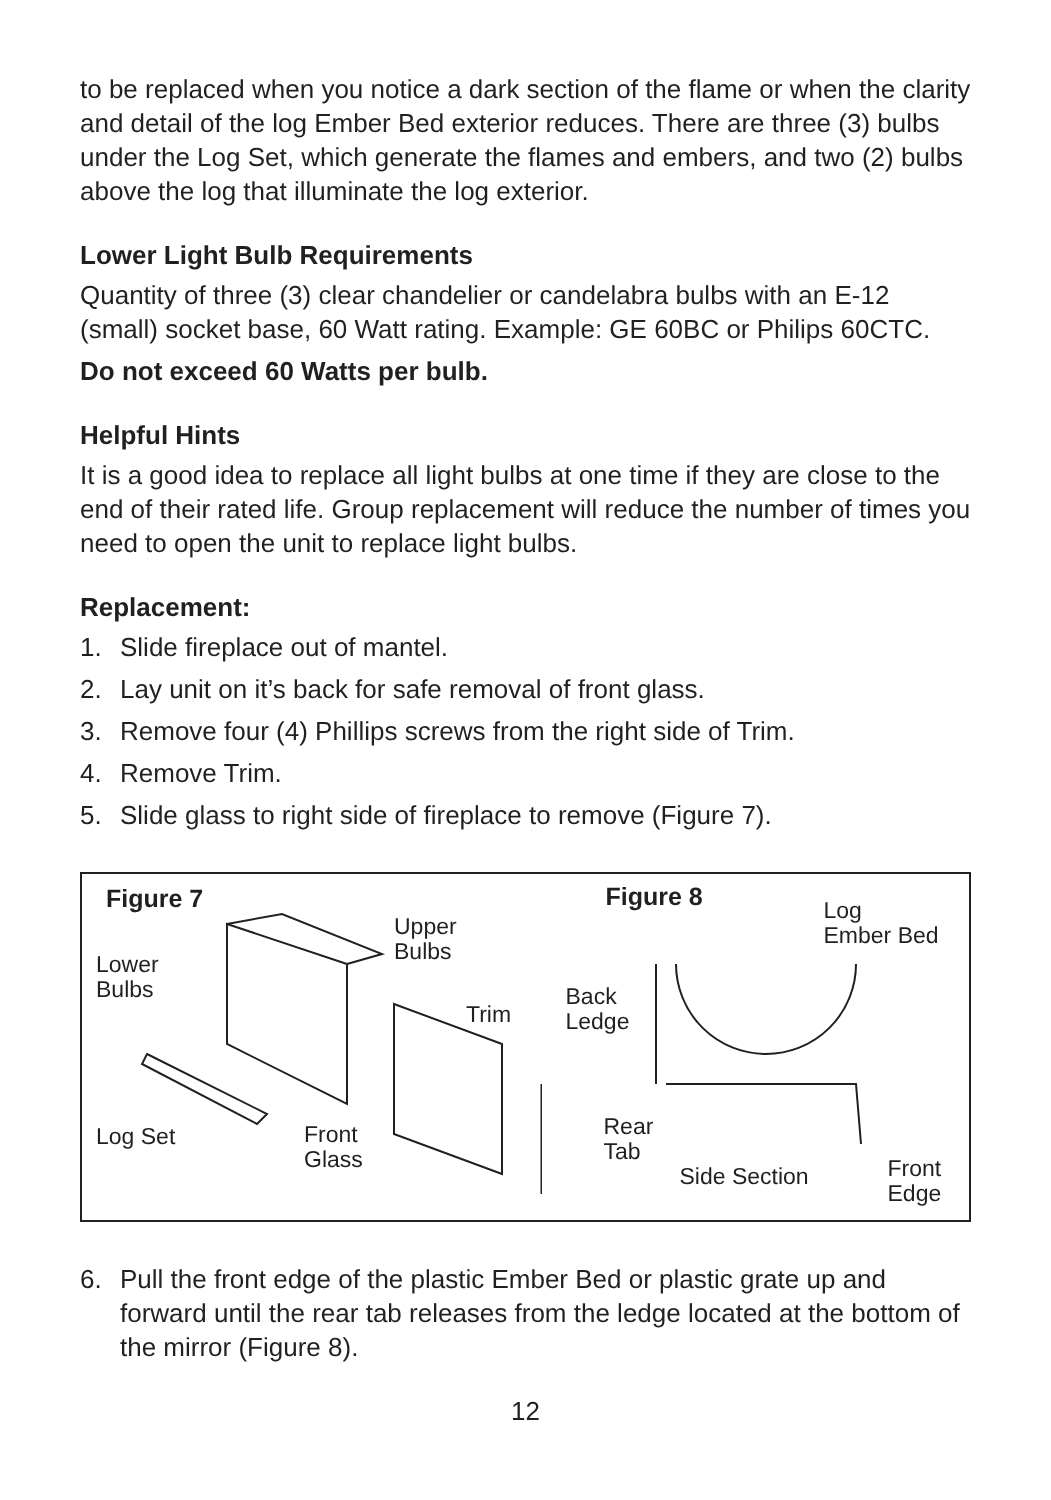to be replaced when you notice a dark section of the flame or when the clarity and detail of the log Ember Bed exterior reduces. There are three (3) bulbs under the Log Set, which generate the flames and embers, and two (2) bulbs above the log that illuminate the log exterior.
Lower Light Bulb Requirements
Quantity of three (3) clear chandelier or candelabra bulbs with an E-12 (small) socket base, 60 Watt rating. Example: GE 60BC or Philips 60CTC.
Do not exceed 60 Watts per bulb.
Helpful Hints
It is a good idea to replace all light bulbs at one time if they are close to the end of their rated life. Group replacement will reduce the number of times you need to open the unit to replace light bulbs.
Replacement:
1. Slide fireplace out of mantel.
2. Lay unit on it’s back for safe removal of front glass.
3. Remove four (4) Phillips screws from the right side of Trim.
4. Remove Trim.
5. Slide glass to right side of fireplace to remove (Figure 7).
Figure 7
Upper
Bulbs
Lower
Bulbs
Trim
Log Set
Front
Glass
Figure 8
Log
Ember Bed
Back
Ledge
Rear
Tab
Side Section
Front
Edge
6. Pull the front edge of the plastic Ember Bed or plastic grate up and forward until the rear tab releases from the ledge located at the bottom of the mirror (Figure 8).
12